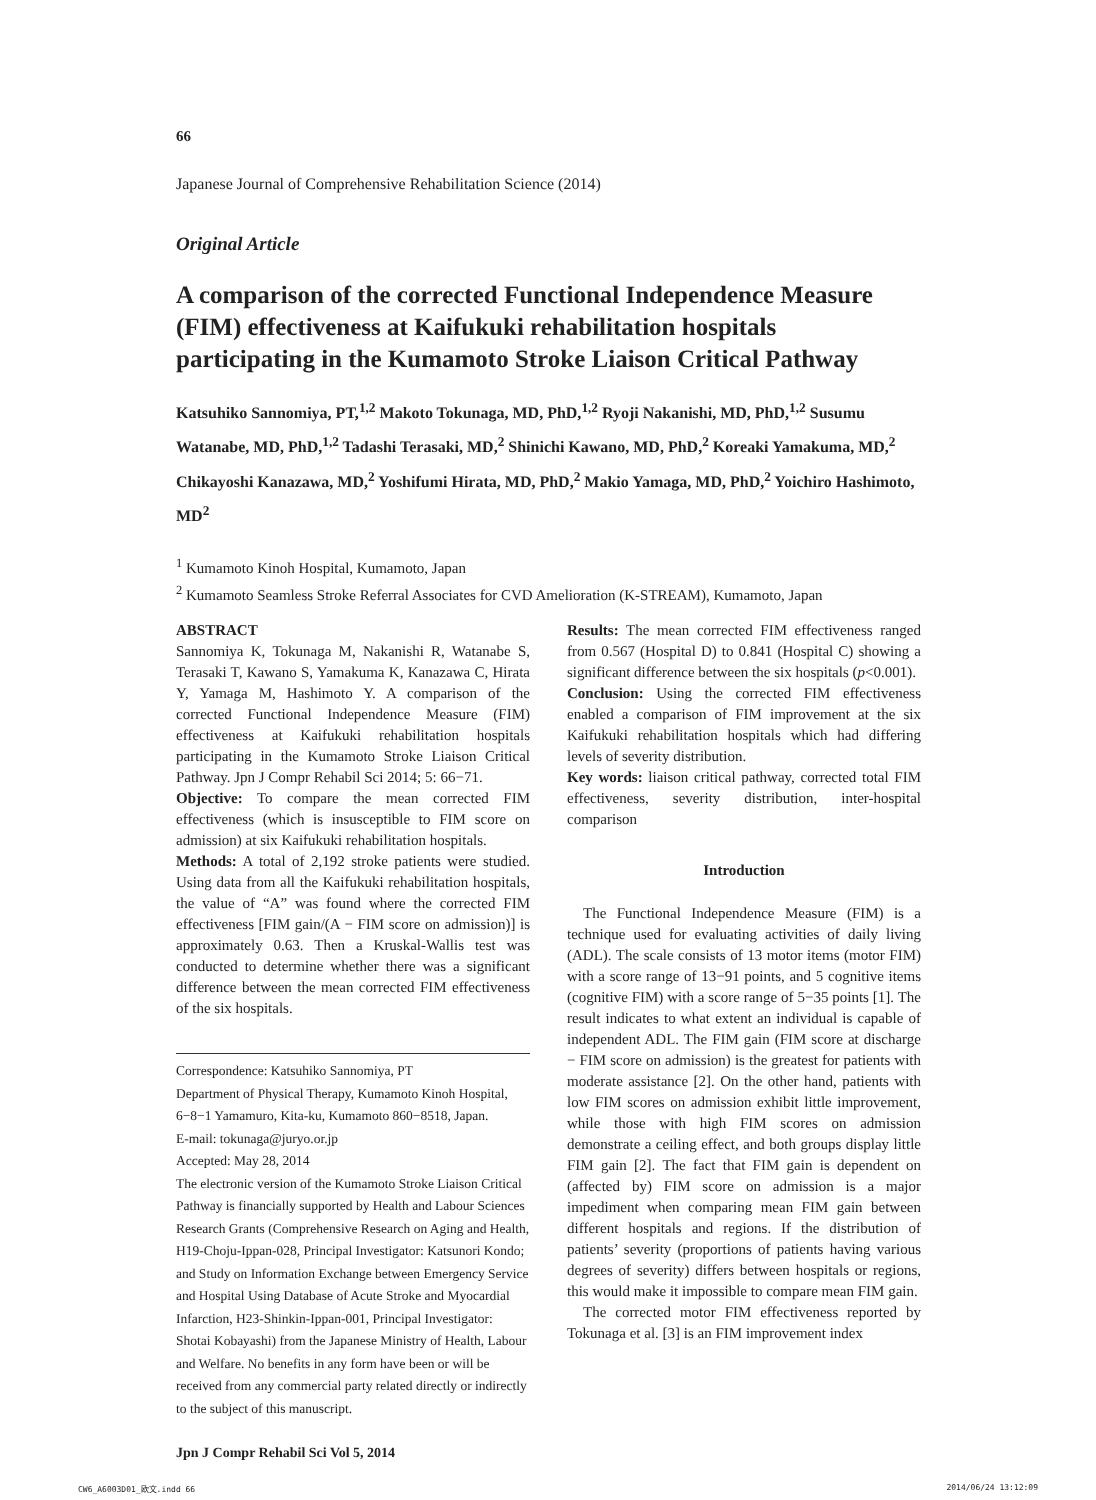66
Japanese Journal of Comprehensive Rehabilitation Science (2014)
Original Article
A comparison of the corrected Functional Independence Measure (FIM) effectiveness at Kaifukuki rehabilitation hospitals participating in the Kumamoto Stroke Liaison Critical Pathway
Katsuhiko Sannomiya, PT,<sup>1,2</sup> Makoto Tokunaga, MD, PhD,<sup>1,2</sup> Ryoji Nakanishi, MD, PhD,<sup>1,2</sup> Susumu Watanabe, MD, PhD,<sup>1,2</sup> Tadashi Terasaki, MD,<sup>2</sup> Shinichi Kawano, MD, PhD,<sup>2</sup> Koreaki Yamakuma, MD,<sup>2</sup> Chikayoshi Kanazawa, MD,<sup>2</sup> Yoshifumi Hirata, MD, PhD,<sup>2</sup> Makio Yamaga, MD, PhD,<sup>2</sup> Yoichiro Hashimoto, MD<sup>2</sup>
<sup>1</sup> Kumamoto Kinoh Hospital, Kumamoto, Japan
<sup>2</sup> Kumamoto Seamless Stroke Referral Associates for CVD Amelioration (K-STREAM), Kumamoto, Japan
ABSTRACT
Sannomiya K, Tokunaga M, Nakanishi R, Watanabe S, Terasaki T, Kawano S, Yamakuma K, Kanazawa C, Hirata Y, Yamaga M, Hashimoto Y. A comparison of the corrected Functional Independence Measure (FIM) effectiveness at Kaifukuki rehabilitation hospitals participating in the Kumamoto Stroke Liaison Critical Pathway. Jpn J Compr Rehabil Sci 2014; 5: 66−71.
Objective: To compare the mean corrected FIM effectiveness (which is insusceptible to FIM score on admission) at six Kaifukuki rehabilitation hospitals.
Methods: A total of 2,192 stroke patients were studied. Using data from all the Kaifukuki rehabilitation hospitals, the value of “A” was found where the corrected FIM effectiveness [FIM gain/(A − FIM score on admission)] is approximately 0.63. Then a Kruskal-Wallis test was conducted to determine whether there was a significant difference between the mean corrected FIM effectiveness of the six hospitals.
Correspondence: Katsuhiko Sannomiya, PT
Department of Physical Therapy, Kumamoto Kinoh Hospital, 6−8−1 Yamamuro, Kita-ku, Kumamoto 860−8518, Japan.
E-mail: tokunaga@juryo.or.jp
Accepted: May 28, 2014
The electronic version of the Kumamoto Stroke Liaison Critical Pathway is financially supported by Health and Labour Sciences Research Grants (Comprehensive Research on Aging and Health, H19-Choju-Ippan-028, Principal Investigator: Katsunori Kondo; and Study on Information Exchange between Emergency Service and Hospital Using Database of Acute Stroke and Myocardial Infarction, H23-Shinkin-Ippan-001, Principal Investigator: Shotai Kobayashi) from the Japanese Ministry of Health, Labour and Welfare. No benefits in any form have been or will be received from any commercial party related directly or indirectly to the subject of this manuscript.
Jpn J Compr Rehabil Sci Vol 5, 2014
Results: The mean corrected FIM effectiveness ranged from 0.567 (Hospital D) to 0.841 (Hospital C) showing a significant difference between the six hospitals (p<0.001).
Conclusion: Using the corrected FIM effectiveness enabled a comparison of FIM improvement at the six Kaifukuki rehabilitation hospitals which had differing levels of severity distribution.
Key words: liaison critical pathway, corrected total FIM effectiveness, severity distribution, inter-hospital comparison
Introduction
The Functional Independence Measure (FIM) is a technique used for evaluating activities of daily living (ADL). The scale consists of 13 motor items (motor FIM) with a score range of 13−91 points, and 5 cognitive items (cognitive FIM) with a score range of 5−35 points [1]. The result indicates to what extent an individual is capable of independent ADL. The FIM gain (FIM score at discharge − FIM score on admission) is the greatest for patients with moderate assistance [2]. On the other hand, patients with low FIM scores on admission exhibit little improvement, while those with high FIM scores on admission demonstrate a ceiling effect, and both groups display little FIM gain [2]. The fact that FIM gain is dependent on (affected by) FIM score on admission is a major impediment when comparing mean FIM gain between different hospitals and regions. If the distribution of patients’ severity (proportions of patients having various degrees of severity) differs between hospitals or regions, this would make it impossible to compare mean FIM gain.
The corrected motor FIM effectiveness reported by Tokunaga et al. [3] is an FIM improvement index
CW6_A6003D01_欧文.indd 66 2014/06/24 13:12:09